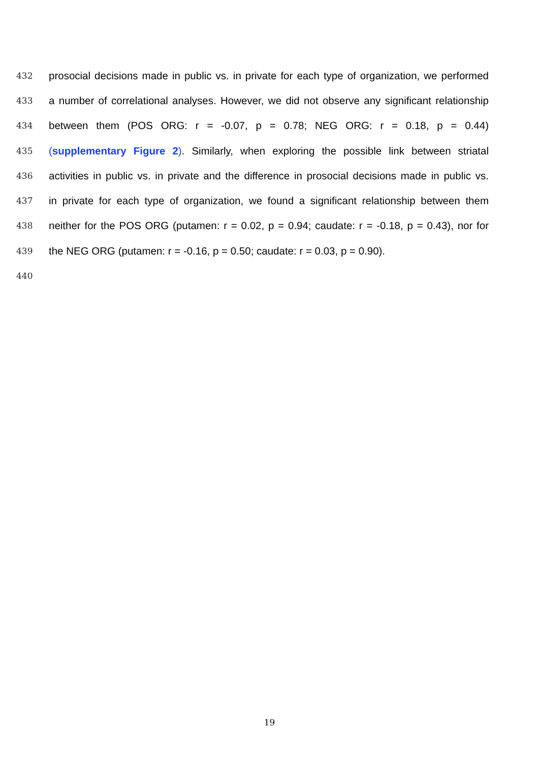432 prosocial decisions made in public vs. in private for each type of organization, we performed
433 a number of correlational analyses. However, we did not observe any significant relationship
434 between them (POS ORG: r = -0.07, p = 0.78; NEG ORG: r = 0.18, p = 0.44)
435 (supplementary Figure 2). Similarly, when exploring the possible link between striatal
436 activities in public vs. in private and the difference in prosocial decisions made in public vs.
437 in private for each type of organization, we found a significant relationship between them
438 neither for the POS ORG (putamen: r = 0.02, p = 0.94; caudate: r = -0.18, p = 0.43), nor for
439 the NEG ORG (putamen: r = -0.16, p = 0.50; caudate: r = 0.03, p = 0.90).
440
19